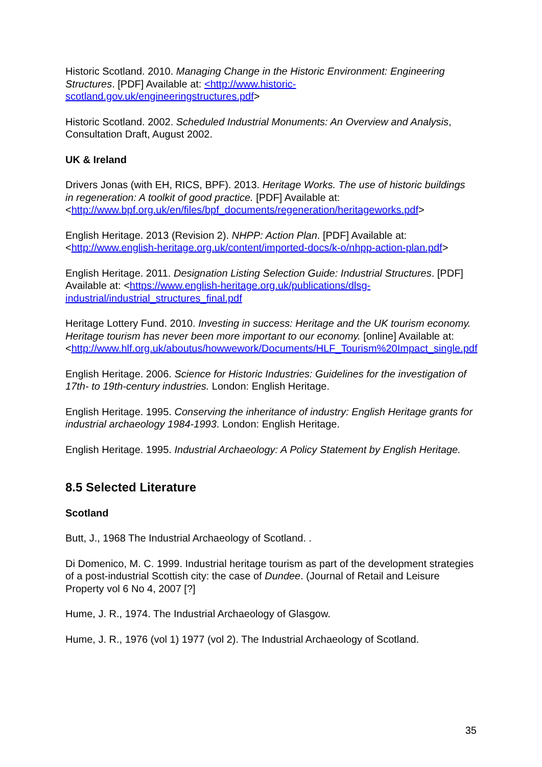Historic Scotland. 2010. Managing Change in the Historic Environment: Engineering Structures. [PDF] Available at: <http://www.historic-scotland.gov.uk/engineeringstructures.pdf>
Historic Scotland. 2002. Scheduled Industrial Monuments: An Overview and Analysis, Consultation Draft, August 2002.
UK & Ireland
Drivers Jonas (with EH, RICS, BPF). 2013. Heritage Works. The use of historic buildings in regeneration: A toolkit of good practice. [PDF] Available at: <http://www.bpf.org.uk/en/files/bpf_documents/regeneration/heritageworks.pdf>
English Heritage. 2013 (Revision 2). NHPP: Action Plan. [PDF] Available at: <http://www.english-heritage.org.uk/content/imported-docs/k-o/nhpp-action-plan.pdf>
English Heritage. 2011. Designation Listing Selection Guide: Industrial Structures. [PDF] Available at: <https://www.english-heritage.org.uk/publications/dlsg-industrial/industrial_structures_final.pdf
Heritage Lottery Fund. 2010. Investing in success: Heritage and the UK tourism economy. Heritage tourism has never been more important to our economy. [online] Available at: <http://www.hlf.org.uk/aboutus/howwework/Documents/HLF_Tourism%20Impact_single.pdf
English Heritage. 2006. Science for Historic Industries: Guidelines for the investigation of 17th- to 19th-century industries. London: English Heritage.
English Heritage. 1995. Conserving the inheritance of industry: English Heritage grants for industrial archaeology 1984-1993. London: English Heritage.
English Heritage. 1995. Industrial Archaeology: A Policy Statement by English Heritage.
8.5 Selected Literature
Scotland
Butt, J., 1968 The Industrial Archaeology of Scotland. .
Di Domenico, M. C. 1999. Industrial heritage tourism as part of the development strategies of a post-industrial Scottish city: the case of Dundee. (Journal of Retail and Leisure Property vol 6 No 4, 2007 [?]
Hume, J. R., 1974. The Industrial Archaeology of Glasgow.
Hume, J. R., 1976 (vol 1) 1977 (vol 2). The Industrial Archaeology of Scotland.
35